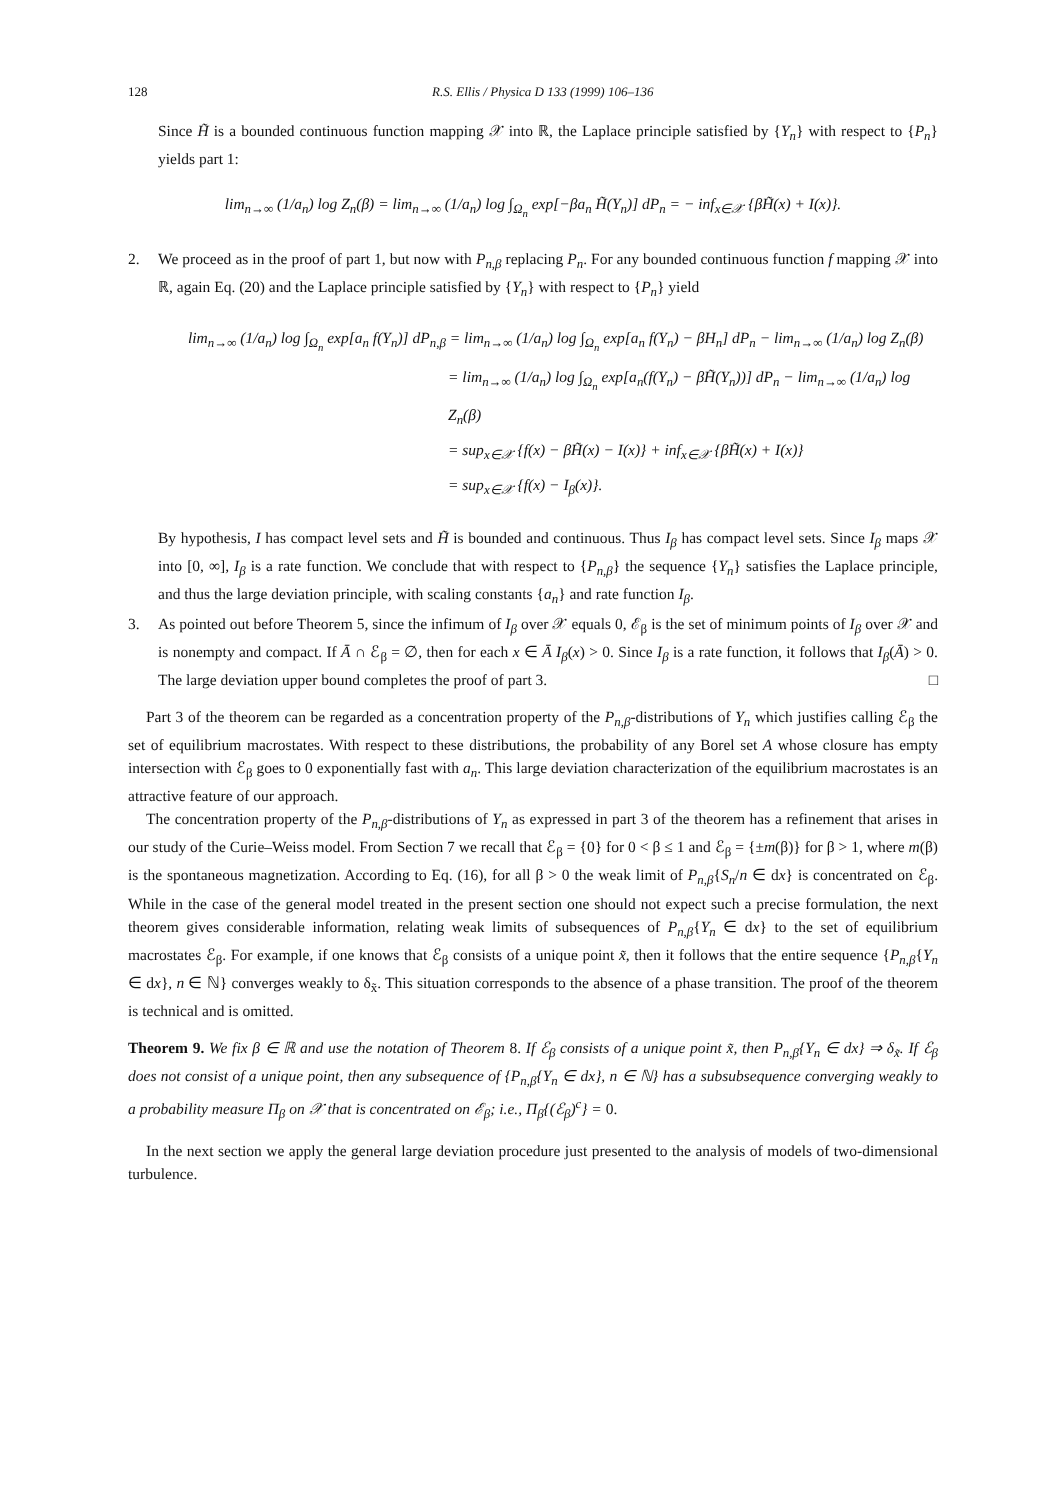128 R.S. Ellis / Physica D 133 (1999) 106–136
Since H̃ is a bounded continuous function mapping 𝒳 into ℝ, the Laplace principle satisfied by {Y<sub>n</sub>} with respect to {P<sub>n</sub>} yields part 1:
lim<sub>n→∞</sub> (1/a<sub>n</sub>) log Z<sub>n</sub>(β) = lim<sub>n→∞</sub> (1/a<sub>n</sub>) log ∫<sub>Ω<sub>n</sub></sub> exp[−βa<sub>n</sub> H̃(Y<sub>n</sub>)] dP<sub>n</sub> = − inf<sub>x∈𝒳</sub> {βH̃(x) + I(x)}.
2. We proceed as in the proof of part 1, but now with P<sub>n,β</sub> replacing P<sub>n</sub>. For any bounded continuous function f mapping 𝒳 into ℝ, again Eq. (20) and the Laplace principle satisfied by {Y<sub>n</sub>} with respect to {P<sub>n</sub>} yield
lim<sub>n→∞</sub> (1/a<sub>n</sub>) log ∫<sub>Ω<sub>n</sub></sub> exp[a<sub>n</sub> f(Y<sub>n</sub>)] dP<sub>n,β</sub> = lim<sub>n→∞</sub> (1/a<sub>n</sub>) log ∫<sub>Ω<sub>n</sub></sub> exp[a<sub>n</sub> f(Y<sub>n</sub>) − βH<sub>n</sub>] dP<sub>n</sub> − lim<sub>n→∞</sub> (1/a<sub>n</sub>) log Z<sub>n</sub>(β)
= lim<sub>n→∞</sub> (1/a<sub>n</sub>) log ∫<sub>Ω<sub>n</sub></sub> exp[a<sub>n</sub>(f(Y<sub>n</sub>) − βH̃(Y<sub>n</sub>))] dP<sub>n</sub> − lim<sub>n→∞</sub> (1/a<sub>n</sub>) log Z<sub>n</sub>(β)
= sup<sub>x∈𝒳</sub> {f(x) − βH̃(x) − I(x)} + inf<sub>x∈𝒳</sub> {βH̃(x) + I(x)}
= sup<sub>x∈𝒳</sub> {f(x) − I<sub>β</sub>(x)}.
By hypothesis, I has compact level sets and H̃ is bounded and continuous. Thus I<sub>β</sub> has compact level sets. Since I<sub>β</sub> maps 𝒳 into [0, ∞], I<sub>β</sub> is a rate function. We conclude that with respect to {P<sub>n,β</sub>} the sequence {Y<sub>n</sub>} satisfies the Laplace principle, and thus the large deviation principle, with scaling constants {a<sub>n</sub>} and rate function I<sub>β</sub>.
3. As pointed out before Theorem 5, since the infimum of I<sub>β</sub> over 𝒳 equals 0, ℰ<sub>β</sub> is the set of minimum points of I<sub>β</sub> over 𝒳 and is nonempty and compact. If Ā ∩ ℰ<sub>β</sub> = ∅, then for each x ∈ Ā I<sub>β</sub>(x) > 0. Since I<sub>β</sub> is a rate function, it follows that I<sub>β</sub>(Ā) > 0. The large deviation upper bound completes the proof of part 3. □
Part 3 of the theorem can be regarded as a concentration property of the P<sub>n,β</sub>-distributions of Y<sub>n</sub> which justifies calling ℰ<sub>β</sub> the set of equilibrium macrostates. With respect to these distributions, the probability of any Borel set A whose closure has empty intersection with ℰ<sub>β</sub> goes to 0 exponentially fast with a<sub>n</sub>. This large deviation characterization of the equilibrium macrostates is an attractive feature of our approach.
The concentration property of the P<sub>n,β</sub>-distributions of Y<sub>n</sub> as expressed in part 3 of the theorem has a refinement that arises in our study of the Curie–Weiss model. From Section 7 we recall that ℰ<sub>β</sub> = {0} for 0 < β ≤ 1 and ℰ<sub>β</sub> = {±m(β)} for β > 1, where m(β) is the spontaneous magnetization. According to Eq. (16), for all β > 0 the weak limit of P<sub>n,β</sub>{S<sub>n</sub>/n ∈ dx} is concentrated on ℰ<sub>β</sub>. While in the case of the general model treated in the present section one should not expect such a precise formulation, the next theorem gives considerable information, relating weak limits of subsequences of P<sub>n,β</sub>{Y<sub>n</sub> ∈ dx} to the set of equilibrium macrostates ℰ<sub>β</sub>. For example, if one knows that ℰ<sub>β</sub> consists of a unique point x̃, then it follows that the entire sequence {P<sub>n,β</sub>{Y<sub>n</sub> ∈ dx}, n ∈ ℕ} converges weakly to δ<sub>x̃</sub>. This situation corresponds to the absence of a phase transition. The proof of the theorem is technical and is omitted.
Theorem 9. We fix β ∈ ℝ and use the notation of Theorem 8. If ℰ<sub>β</sub> consists of a unique point x̃, then P<sub>n,β</sub>{Y<sub>n</sub> ∈ dx} ⇒ δ<sub>x̃</sub>. If ℰ<sub>β</sub> does not consist of a unique point, then any subsequence of {P<sub>n,β</sub>{Y<sub>n</sub> ∈ dx}, n ∈ ℕ} has a subsubsequence converging weakly to a probability measure Π<sub>β</sub> on 𝒳 that is concentrated on ℰ<sub>β</sub>; i.e., Π<sub>β</sub>{(ℰ<sub>β</sub>)<sup>c</sup>} = 0.
In the next section we apply the general large deviation procedure just presented to the analysis of models of two-dimensional turbulence.